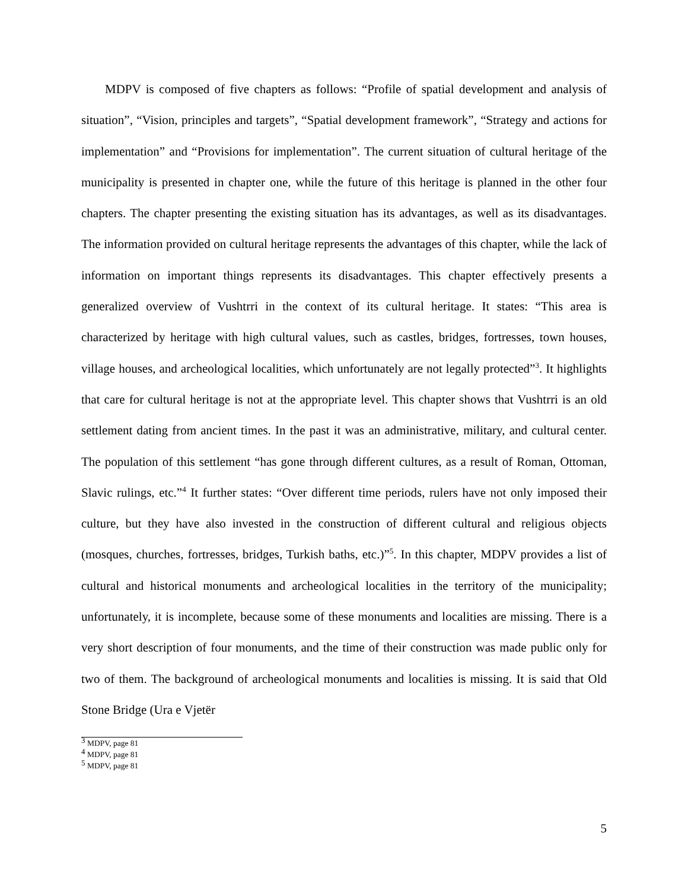MDPV is composed of five chapters as follows: “Profile of spatial development and analysis of situation”, “Vision, principles and targets”, “Spatial development framework”, “Strategy and actions for implementation” and “Provisions for implementation”. The current situation of cultural heritage of the municipality is presented in chapter one, while the future of this heritage is planned in the other four chapters. The chapter presenting the existing situation has its advantages, as well as its disadvantages. The information provided on cultural heritage represents the advantages of this chapter, while the lack of information on important things represents its disadvantages. This chapter effectively presents a generalized overview of Vushtrri in the context of its cultural heritage. It states: “This area is characterized by heritage with high cultural values, such as castles, bridges, fortresses, town houses, village houses, and archeological localities, which unfortunately are not legally protected”<sup>3</sup>. It highlights that care for cultural heritage is not at the appropriate level. This chapter shows that Vushtrri is an old settlement dating from ancient times. In the past it was an administrative, military, and cultural center. The population of this settlement “has gone through different cultures, as a result of Roman, Ottoman, Slavic rulings, etc.”<sup>4</sup> It further states: “Over different time periods, rulers have not only imposed their culture, but they have also invested in the construction of different cultural and religious objects (mosques, churches, fortresses, bridges, Turkish baths, etc.)”<sup>5</sup>. In this chapter, MDPV provides a list of cultural and historical monuments and archeological localities in the territory of the municipality; unfortunately, it is incomplete, because some of these monuments and localities are missing. There is a very short description of four monuments, and the time of their construction was made public only for two of them. The background of archeological monuments and localities is missing. It is said that Old Stone Bridge (Ura e Vjetër
<sup>3</sup> MDPV, page 81
<sup>4</sup> MDPV, page 81
<sup>5</sup> MDPV, page 81
5